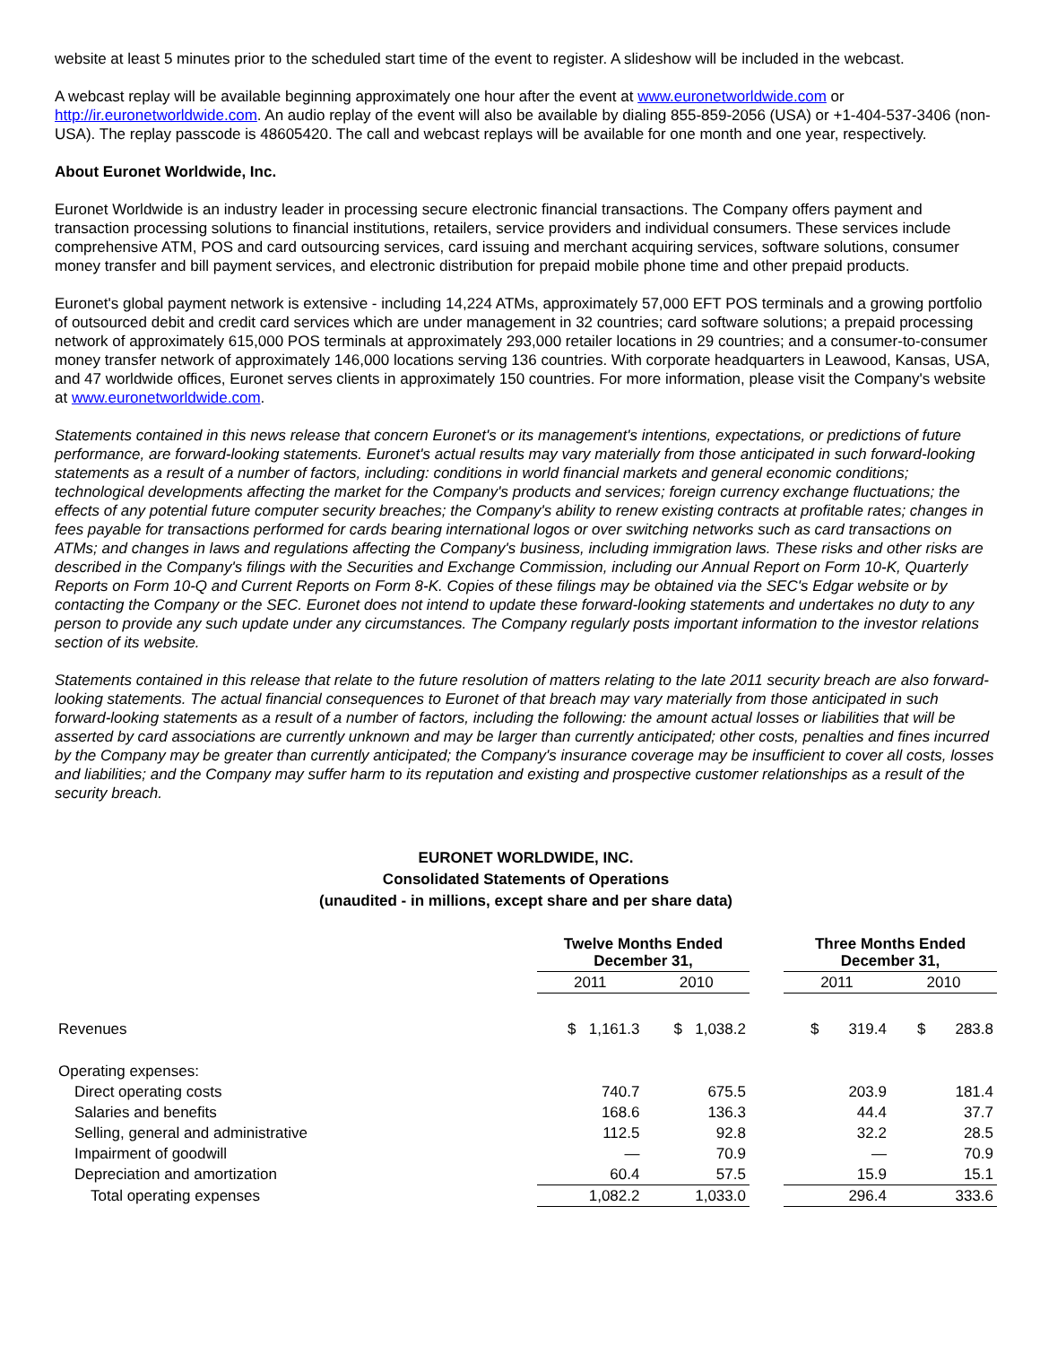website at least 5 minutes prior to the scheduled start time of the event to register. A slideshow will be included in the webcast.
A webcast replay will be available beginning approximately one hour after the event at www.euronetworldwide.com or http://ir.euronetworldwide.com. An audio replay of the event will also be available by dialing 855-859-2056 (USA) or +1-404-537-3406 (non-USA). The replay passcode is 48605420. The call and webcast replays will be available for one month and one year, respectively.
About Euronet Worldwide, Inc.
Euronet Worldwide is an industry leader in processing secure electronic financial transactions. The Company offers payment and transaction processing solutions to financial institutions, retailers, service providers and individual consumers. These services include comprehensive ATM, POS and card outsourcing services, card issuing and merchant acquiring services, software solutions, consumer money transfer and bill payment services, and electronic distribution for prepaid mobile phone time and other prepaid products.
Euronet's global payment network is extensive - including 14,224 ATMs, approximately 57,000 EFT POS terminals and a growing portfolio of outsourced debit and credit card services which are under management in 32 countries; card software solutions; a prepaid processing network of approximately 615,000 POS terminals at approximately 293,000 retailer locations in 29 countries; and a consumer-to-consumer money transfer network of approximately 146,000 locations serving 136 countries. With corporate headquarters in Leawood, Kansas, USA, and 47 worldwide offices, Euronet serves clients in approximately 150 countries. For more information, please visit the Company's website at www.euronetworldwide.com.
Statements contained in this news release that concern Euronet's or its management's intentions, expectations, or predictions of future performance, are forward-looking statements. Euronet's actual results may vary materially from those anticipated in such forward-looking statements as a result of a number of factors, including: conditions in world financial markets and general economic conditions; technological developments affecting the market for the Company's products and services; foreign currency exchange fluctuations; the effects of any potential future computer security breaches; the Company's ability to renew existing contracts at profitable rates; changes in fees payable for transactions performed for cards bearing international logos or over switching networks such as card transactions on ATMs; and changes in laws and regulations affecting the Company's business, including immigration laws. These risks and other risks are described in the Company's filings with the Securities and Exchange Commission, including our Annual Report on Form 10-K, Quarterly Reports on Form 10-Q and Current Reports on Form 8-K. Copies of these filings may be obtained via the SEC's Edgar website or by contacting the Company or the SEC. Euronet does not intend to update these forward-looking statements and undertakes no duty to any person to provide any such update under any circumstances. The Company regularly posts important information to the investor relations section of its website.
Statements contained in this release that relate to the future resolution of matters relating to the late 2011 security breach are also forward-looking statements. The actual financial consequences to Euronet of that breach may vary materially from those anticipated in such forward-looking statements as a result of a number of factors, including the following: the amount actual losses or liabilities that will be asserted by card associations are currently unknown and may be larger than currently anticipated; other costs, penalties and fines incurred by the Company may be greater than currently anticipated; the Company's insurance coverage may be insufficient to cover all costs, losses and liabilities; and the Company may suffer harm to its reputation and existing and prospective customer relationships as a result of the security breach.
EURONET WORLDWIDE, INC.
Consolidated Statements of Operations
(unaudited - in millions, except share and per share data)
| | Twelve Months Ended December 31, | | | Three Months Ended December 31, | |
| | 2011 | 2010 | | 2011 | 2010 |
| Revenues | $ 1,161.3 | $ 1,038.2 | | $ 319.4 | $ 283.8 |
| Operating expenses: | | | | | |
| Direct operating costs | 740.7 | 675.5 | | 203.9 | 181.4 |
| Salaries and benefits | 168.6 | 136.3 | | 44.4 | 37.7 |
| Selling, general and administrative | 112.5 | 92.8 | | 32.2 | 28.5 |
| Impairment of goodwill | — | 70.9 | | — | 70.9 |
| Depreciation and amortization | 60.4 | 57.5 | | 15.9 | 15.1 |
| Total operating expenses | 1,082.2 | 1,033.0 | | 296.4 | 333.6 |